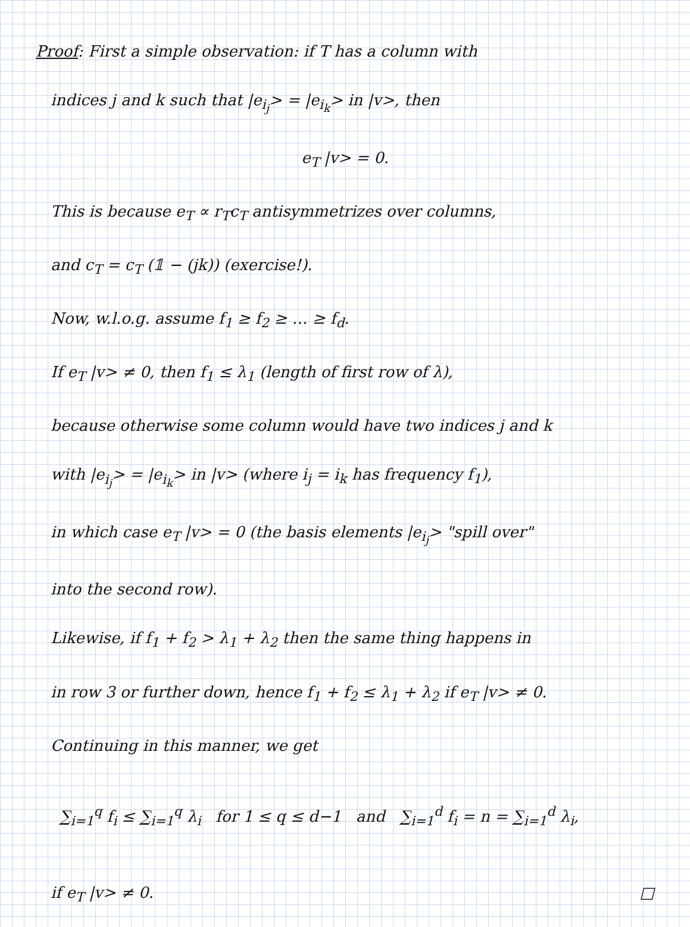Proof: First a simple observation: if T has a column with
indices j and k such that |e<sub>i<sub>j</sub></sub>> = |e<sub>i<sub>k</sub></sub>> in |v>, then
e<sub>T</sub> |v> = 0.
This is because e<sub>T</sub> ∝ r<sub>T</sub>c<sub>T</sub> antisymmetrizes over columns,
and c<sub>T</sub> = c<sub>T</sub> (𝟙 − (jk)) (exercise!).
Now, w.l.o.g. assume f<sub>1</sub> ≥ f<sub>2</sub> ≥ … ≥ f<sub>d</sub>.
If e<sub>T</sub> |v> ≠ 0, then f<sub>1</sub> ≤ λ<sub>1</sub> (length of first row of λ),
because otherwise some column would have two indices j and k
with |e<sub>i<sub>j</sub></sub>> = |e<sub>i<sub>k</sub></sub>> in |v> (where i<sub>j</sub> = i<sub>k</sub> has frequency f<sub>1</sub>),
in which case e<sub>T</sub> |v> = 0 (the basis elements |e<sub>i<sub>j</sub></sub>> "spill over"
into the second row).
Likewise, if f<sub>1</sub> + f<sub>2</sub> > λ<sub>1</sub> + λ<sub>2</sub> then the same thing happens in
in row 3 or further down, hence f<sub>1</sub> + f<sub>2</sub> ≤ λ<sub>1</sub> + λ<sub>2</sub> if e<sub>T</sub> |v> ≠ 0.
Continuing in this manner, we get
∑<sub>i=1</sub><sup>q</sup> f<sub>i</sub> ≤ ∑<sub>i=1</sub><sup>q</sup> λ<sub>i</sub> for 1 ≤ q ≤ d−1 and ∑<sub>i=1</sub><sup>d</sup> f<sub>i</sub> = n = ∑<sub>i=1</sub><sup>d</sup> λ<sub>i</sub>,
if e<sub>T</sub> |v> ≠ 0. □